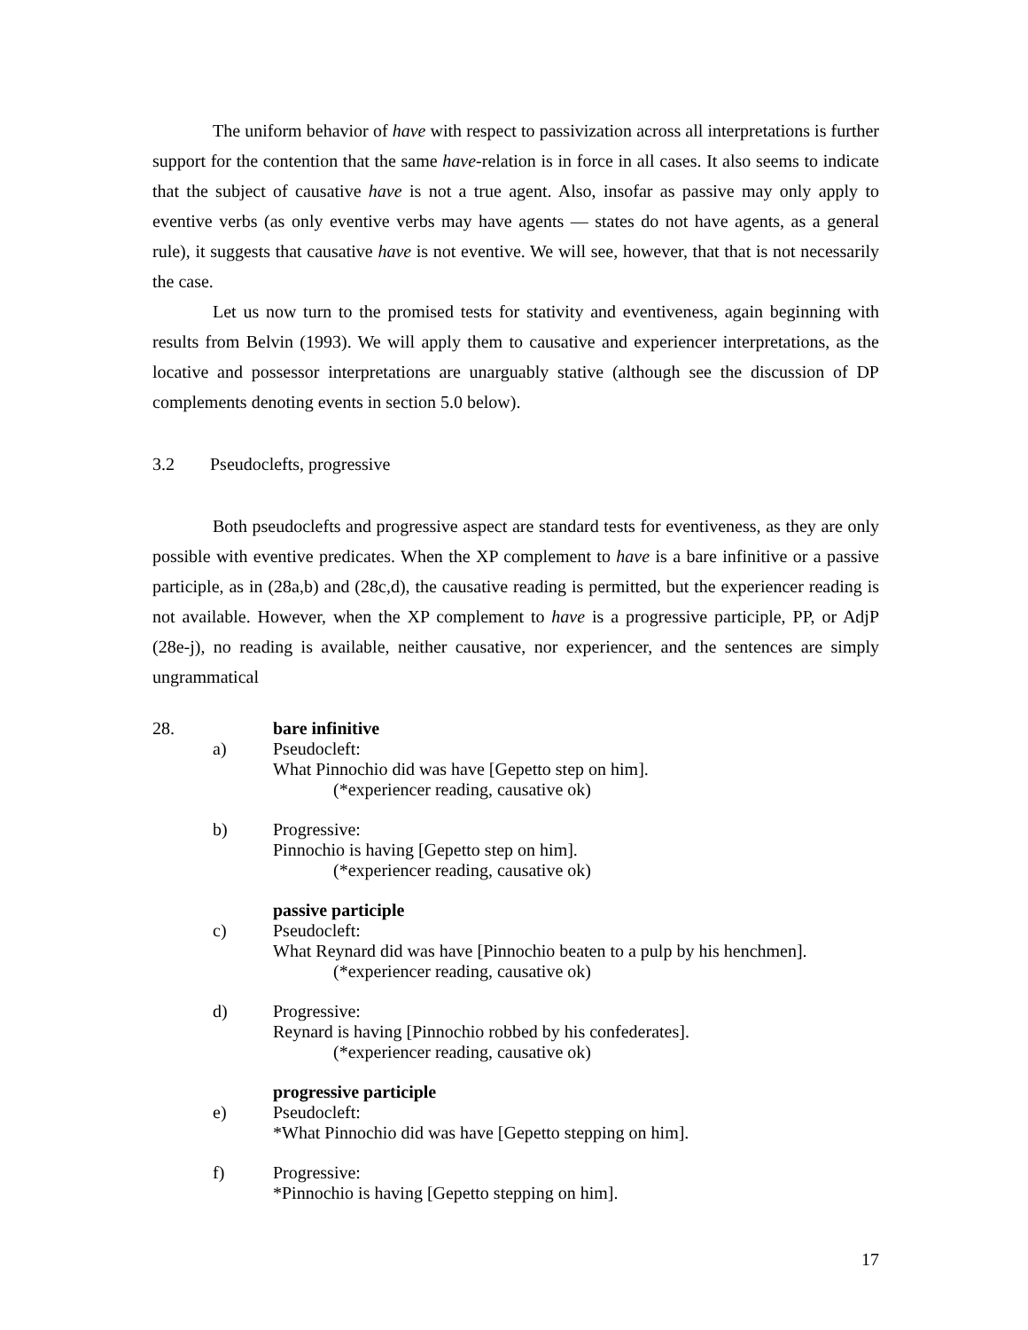The uniform behavior of have with respect to passivization across all interpretations is further support for the contention that the same have-relation is in force in all cases. It also seems to indicate that the subject of causative have is not a true agent. Also, insofar as passive may only apply to eventive verbs (as only eventive verbs may have agents — states do not have agents, as a general rule), it suggests that causative have is not eventive. We will see, however, that that is not necessarily the case.
Let us now turn to the promised tests for stativity and eventiveness, again beginning with results from Belvin (1993). We will apply them to causative and experiencer interpretations, as the locative and possessor interpretations are unarguably stative (although see the discussion of DP complements denoting events in section 5.0 below).
3.2 Pseudoclefts, progressive
Both pseudoclefts and progressive aspect are standard tests for eventiveness, as they are only possible with eventive predicates. When the XP complement to have is a bare infinitive or a passive participle, as in (28a,b) and (28c,d), the causative reading is permitted, but the experiencer reading is not available. However, when the XP complement to have is a progressive participle, PP, or AdjP (28e-j), no reading is available, neither causative, nor experiencer, and the sentences are simply ungrammatical
28. bare infinitive
a) Pseudocleft:
What Pinnochio did was have [Gepetto step on him].
(*experiencer reading, causative ok)
b) Progressive:
Pinnochio is having [Gepetto step on him].
(*experiencer reading, causative ok)
passive participle
c) Pseudocleft:
What Reynard did was have [Pinnochio beaten to a pulp by his henchmen].
(*experiencer reading, causative ok)
d) Progressive:
Reynard is having [Pinnochio robbed by his confederates].
(*experiencer reading, causative ok)
progressive participle
e) Pseudocleft:
*What Pinnochio did was have [Gepetto stepping on him].
f) Progressive:
*Pinnochio is having [Gepetto stepping on him].
17